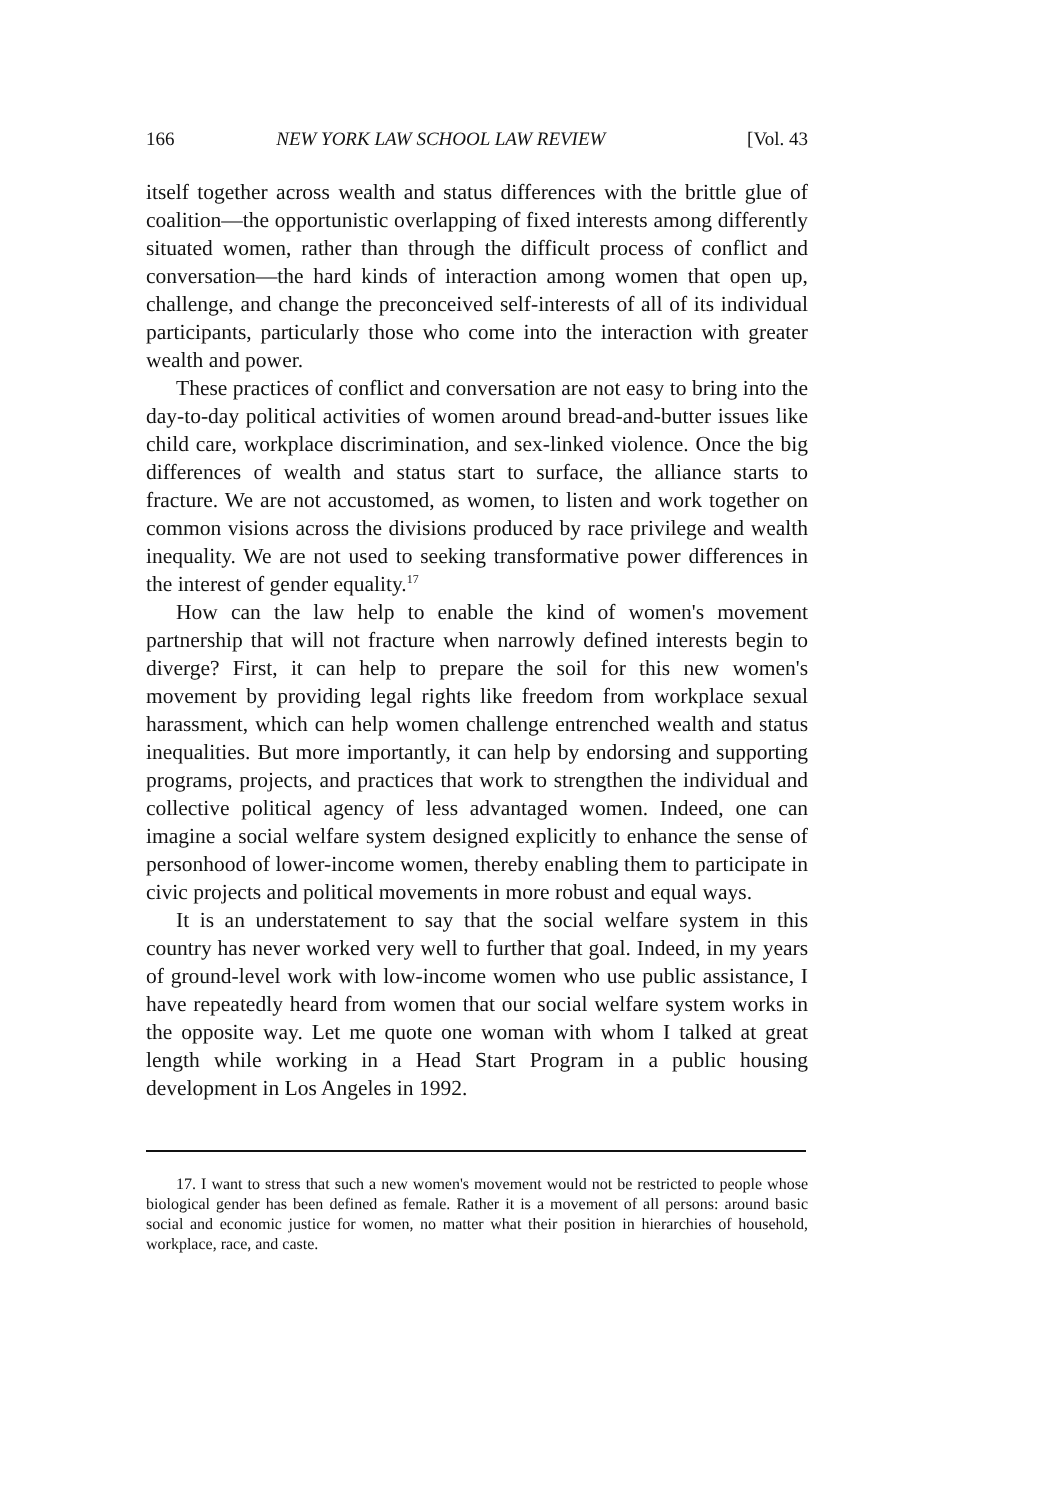166 NEW YORK LAW SCHOOL LAW REVIEW [Vol. 43
itself together across wealth and status differences with the brittle glue of coalition—the opportunistic overlapping of fixed interests among differently situated women, rather than through the difficult process of conflict and conversation—the hard kinds of interaction among women that open up, challenge, and change the preconceived self-interests of all of its individual participants, particularly those who come into the interaction with greater wealth and power.
These practices of conflict and conversation are not easy to bring into the day-to-day political activities of women around bread-and-butter issues like child care, workplace discrimination, and sex-linked violence. Once the big differences of wealth and status start to surface, the alliance starts to fracture. We are not accustomed, as women, to listen and work together on common visions across the divisions produced by race privilege and wealth inequality. We are not used to seeking transformative power differences in the interest of gender equality.<sup>17</sup>
How can the law help to enable the kind of women's movement partnership that will not fracture when narrowly defined interests begin to diverge? First, it can help to prepare the soil for this new women's movement by providing legal rights like freedom from workplace sexual harassment, which can help women challenge entrenched wealth and status inequalities. But more importantly, it can help by endorsing and supporting programs, projects, and practices that work to strengthen the individual and collective political agency of less advantaged women. Indeed, one can imagine a social welfare system designed explicitly to enhance the sense of personhood of lower-income women, thereby enabling them to participate in civic projects and political movements in more robust and equal ways.
It is an understatement to say that the social welfare system in this country has never worked very well to further that goal. Indeed, in my years of ground-level work with low-income women who use public assistance, I have repeatedly heard from women that our social welfare system works in the opposite way. Let me quote one woman with whom I talked at great length while working in a Head Start Program in a public housing development in Los Angeles in 1992.
17. I want to stress that such a new women's movement would not be restricted to people whose biological gender has been defined as female. Rather it is a movement of all persons: around basic social and economic justice for women, no matter what their position in hierarchies of household, workplace, race, and caste.